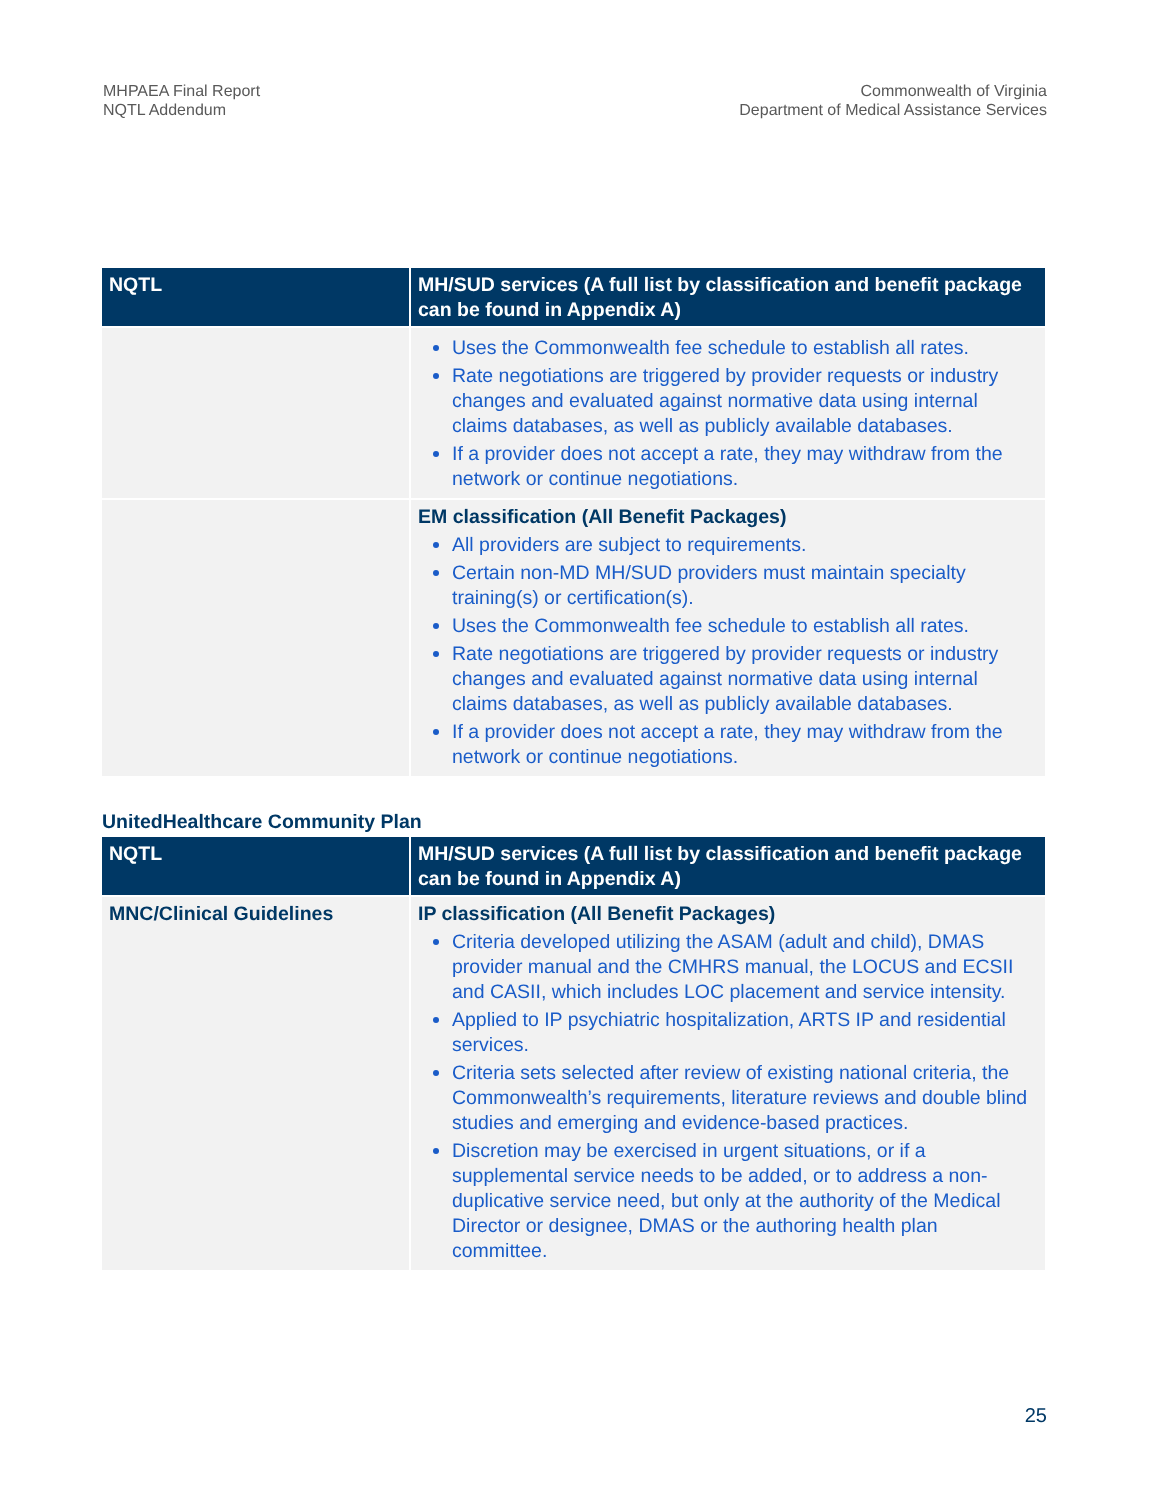MHPAEA Final Report
NQTL Addendum
Commonwealth of Virginia
Department of Medical Assistance Services
| NQTL | MH/SUD services (A full list by classification and benefit package can be found in Appendix A) |
| --- | --- |
| | Uses the Commonwealth fee schedule to establish all rates. Rate negotiations are triggered by provider requests or industry changes and evaluated against normative data using internal claims databases, as well as publicly available databases. If a provider does not accept a rate, they may withdraw from the network or continue negotiations. |
| | EM classification (All Benefit Packages) All providers are subject to requirements. Certain non-MD MH/SUD providers must maintain specialty training(s) or certification(s). Uses the Commonwealth fee schedule to establish all rates. Rate negotiations are triggered by provider requests or industry changes and evaluated against normative data using internal claims databases, as well as publicly available databases. If a provider does not accept a rate, they may withdraw from the network or continue negotiations. |
UnitedHealthcare Community Plan
| NQTL | MH/SUD services (A full list by classification and benefit package can be found in Appendix A) |
| --- | --- |
| MNC/Clinical Guidelines | IP classification (All Benefit Packages) Criteria developed utilizing the ASAM (adult and child), DMAS provider manual and the CMHRS manual, the LOCUS and ECSII and CASII, which includes LOC placement and service intensity. Applied to IP psychiatric hospitalization, ARTS IP and residential services. Criteria sets selected after review of existing national criteria, the Commonwealth’s requirements, literature reviews and double blind studies and emerging and evidence-based practices. Discretion may be exercised in urgent situations, or if a supplemental service needs to be added, or to address a non-duplicative service need, but only at the authority of the Medical Director or designee, DMAS or the authoring health plan committee. |
25